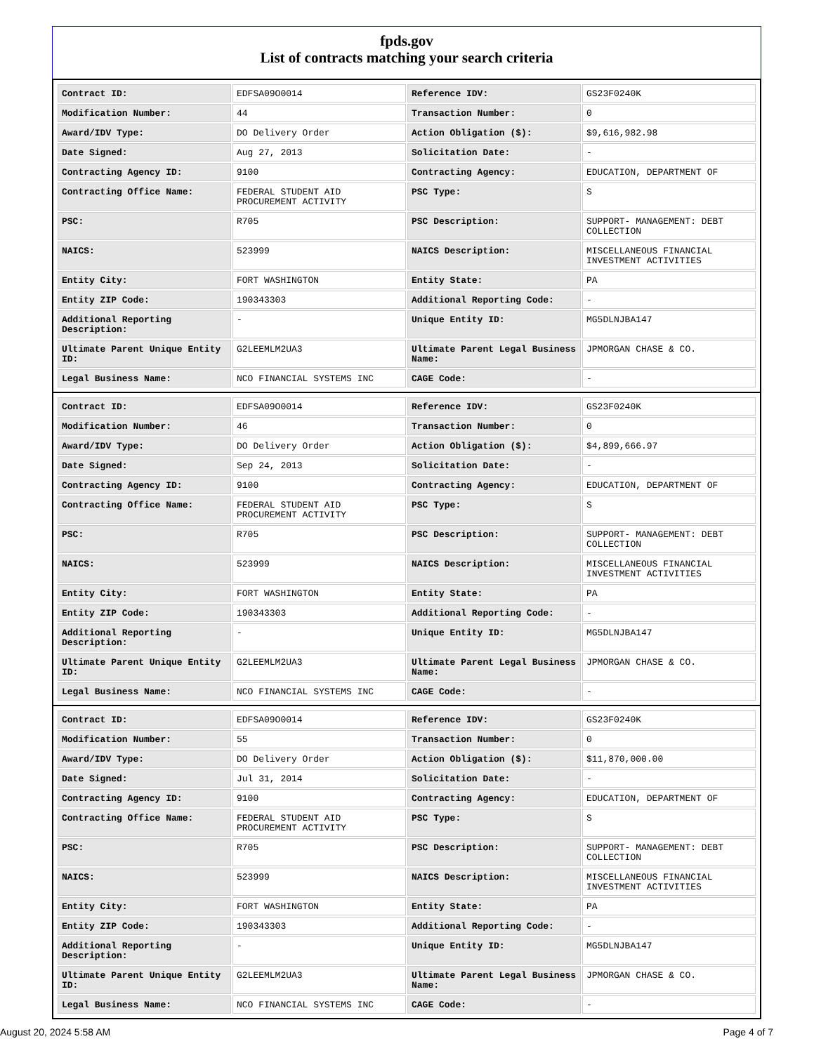fpds.gov
List of contracts matching your search criteria
| Contract ID: | EDFSA09O0014 | Reference IDV: | GS23F0240K |
| Modification Number: | 44 | Transaction Number: | 0 |
| Award/IDV Type: | DO Delivery Order | Action Obligation ($): | $9,616,982.98 |
| Date Signed: | Aug 27, 2013 | Solicitation Date: | - |
| Contracting Agency ID: | 9100 | Contracting Agency: | EDUCATION, DEPARTMENT OF |
| Contracting Office Name: | FEDERAL STUDENT AID PROCUREMENT ACTIVITY | PSC Type: | S |
| PSC: | R705 | PSC Description: | SUPPORT- MANAGEMENT: DEBT COLLECTION |
| NAICS: | 523999 | NAICS Description: | MISCELLANEOUS FINANCIAL INVESTMENT ACTIVITIES |
| Entity City: | FORT WASHINGTON | Entity State: | PA |
| Entity ZIP Code: | 190343303 | Additional Reporting Code: | - |
| Additional Reporting Description: | - | Unique Entity ID: | MG5DLNJBA147 |
| Ultimate Parent Unique Entity ID: | G2LEEMLM2UA3 | Ultimate Parent Legal Business Name: | JPMORGAN CHASE & CO. |
| Legal Business Name: | NCO FINANCIAL SYSTEMS INC | CAGE Code: | - |
| Contract ID: | EDFSA09O0014 | Reference IDV: | GS23F0240K |
| Modification Number: | 46 | Transaction Number: | 0 |
| Award/IDV Type: | DO Delivery Order | Action Obligation ($): | $4,899,666.97 |
| Date Signed: | Sep 24, 2013 | Solicitation Date: | - |
| Contracting Agency ID: | 9100 | Contracting Agency: | EDUCATION, DEPARTMENT OF |
| Contracting Office Name: | FEDERAL STUDENT AID PROCUREMENT ACTIVITY | PSC Type: | S |
| PSC: | R705 | PSC Description: | SUPPORT- MANAGEMENT: DEBT COLLECTION |
| NAICS: | 523999 | NAICS Description: | MISCELLANEOUS FINANCIAL INVESTMENT ACTIVITIES |
| Entity City: | FORT WASHINGTON | Entity State: | PA |
| Entity ZIP Code: | 190343303 | Additional Reporting Code: | - |
| Additional Reporting Description: | - | Unique Entity ID: | MG5DLNJBA147 |
| Ultimate Parent Unique Entity ID: | G2LEEMLM2UA3 | Ultimate Parent Legal Business Name: | JPMORGAN CHASE & CO. |
| Legal Business Name: | NCO FINANCIAL SYSTEMS INC | CAGE Code: | - |
| Contract ID: | EDFSA09O0014 | Reference IDV: | GS23F0240K |
| Modification Number: | 55 | Transaction Number: | 0 |
| Award/IDV Type: | DO Delivery Order | Action Obligation ($): | $11,870,000.00 |
| Date Signed: | Jul 31, 2014 | Solicitation Date: | - |
| Contracting Agency ID: | 9100 | Contracting Agency: | EDUCATION, DEPARTMENT OF |
| Contracting Office Name: | FEDERAL STUDENT AID PROCUREMENT ACTIVITY | PSC Type: | S |
| PSC: | R705 | PSC Description: | SUPPORT- MANAGEMENT: DEBT COLLECTION |
| NAICS: | 523999 | NAICS Description: | MISCELLANEOUS FINANCIAL INVESTMENT ACTIVITIES |
| Entity City: | FORT WASHINGTON | Entity State: | PA |
| Entity ZIP Code: | 190343303 | Additional Reporting Code: | - |
| Additional Reporting Description: | - | Unique Entity ID: | MG5DLNJBA147 |
| Ultimate Parent Unique Entity ID: | G2LEEMLM2UA3 | Ultimate Parent Legal Business Name: | JPMORGAN CHASE & CO. |
| Legal Business Name: | NCO FINANCIAL SYSTEMS INC | CAGE Code: | - |
August 20, 2024 5:58 AM Page 4 of 7